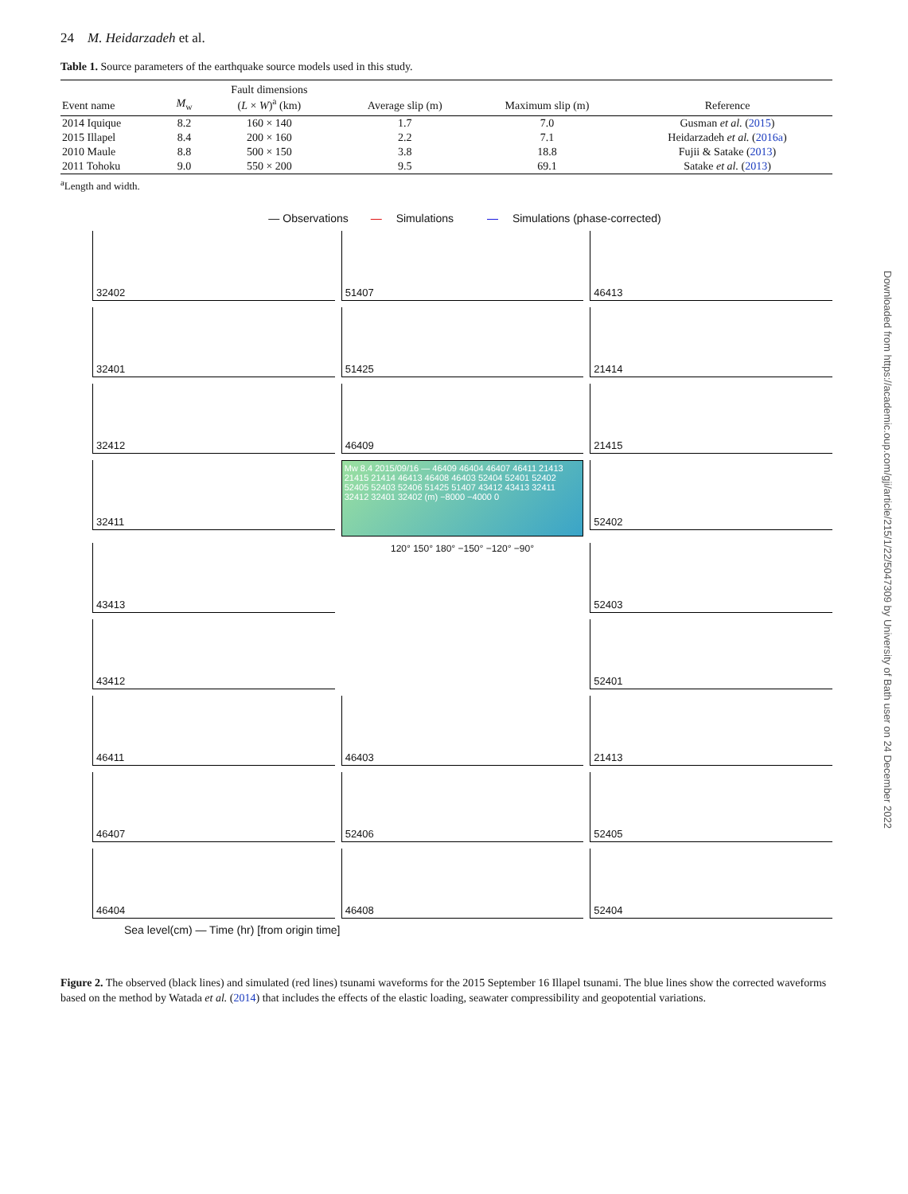24 M. Heidarzadeh et al.
Table 1. Source parameters of the earthquake source models used in this study.
| Event name | M<sub>w</sub> | Fault dimensions ( L × W )<sup>a</sup> (km) | Average slip (m) | Maximum slip (m) | Reference |
| --- | --- | --- | --- | --- | --- |
| 2014 Iquique | 8.2 | 160 × 140 | 1.7 | 7.0 | Gusman et al. ( 2015 ) |
| 2015 Illapel | 8.4 | 200 × 160 | 2.2 | 7.1 | Heidarzadeh et al. ( 2016a ) |
| 2010 Maule | 8.8 | 500 × 150 | 3.8 | 18.8 | Fujii & Satake ( 2013 ) |
| 2011 Tohoku | 9.0 | 550 × 200 | 9.5 | 69.1 | Satake et al. ( 2013 ) |
<sup>a</sup> Length and width.
— Observations — Simulations — Simulations (phase-corrected)
32402
51407
46413
32401
51425
21414
32412
46409
21415
32411
Mw 8.4 2015/09/16 — 46409 46404 46407 46411 21413 21415 21414 46413 46408 46403 52404 52401 52402 52405 52403 52406 51425 51407 43412 43413 32411 32412 32401 32402 (m) −8000 −4000 0
52402
43413
120° 150° 180° −150° −120° −90°
52403
43412
52401
46411
46403
21413
46407
52406
52405
46404
46408
52404
Sea level(cm) — Time (hr) [from origin time]
Figure 2. The observed (black lines) and simulated (red lines) tsunami waveforms for the 2015 September 16 Illapel tsunami. The blue lines show the corrected waveforms based on the method by Watada et al. (2014) that includes the effects of the elastic loading, seawater compressibility and geopotential variations.
Downloaded from https://academic.oup.com/gji/article/215/1/22/5047309 by University of Bath user on 24 December 2022